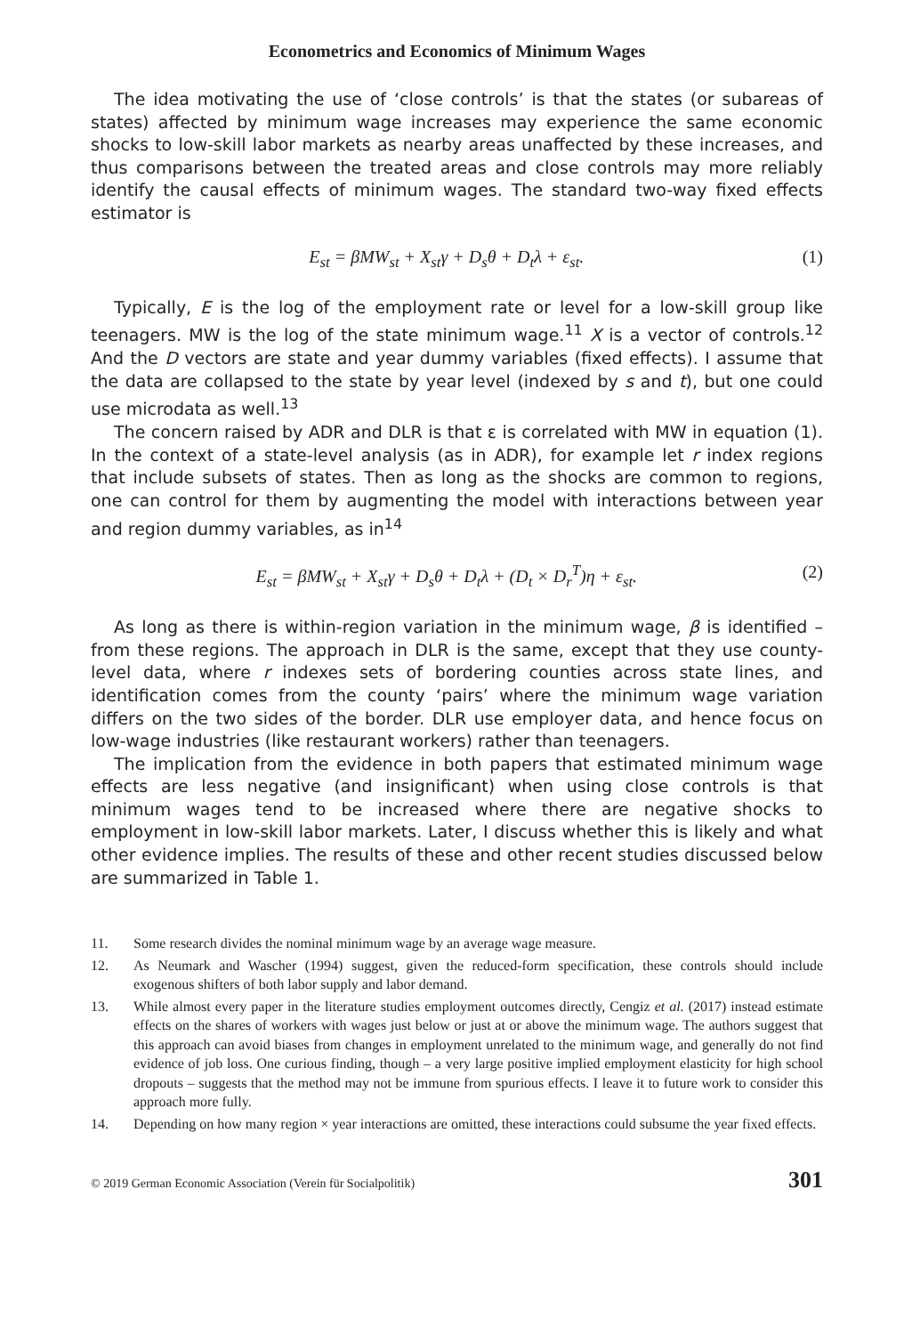Econometrics and Economics of Minimum Wages
The idea motivating the use of ‘close controls’ is that the states (or subareas of states) affected by minimum wage increases may experience the same economic shocks to low-skill labor markets as nearby areas unaffected by these increases, and thus comparisons between the treated areas and close controls may more reliably identify the causal effects of minimum wages. The standard two-way fixed effects estimator is
E<sub>st</sub> = βMW<sub>st</sub> + X<sub>st</sub>γ + D<sub>s</sub>θ + D<sub>t</sub>λ + ε<sub>st</sub>. (1)
Typically, E is the log of the employment rate or level for a low-skill group like teenagers. MW is the log of the state minimum wage.<sup>11</sup> X is a vector of controls.<sup>12</sup> And the D vectors are state and year dummy variables (fixed effects). I assume that the data are collapsed to the state by year level (indexed by s and t), but one could use microdata as well.<sup>13</sup>
The concern raised by ADR and DLR is that ε is correlated with MW in equation (1). In the context of a state-level analysis (as in ADR), for example let r index regions that include subsets of states. Then as long as the shocks are common to regions, one can control for them by augmenting the model with interactions between year and region dummy variables, as in<sup>14</sup>
E<sub>st</sub> = βMW<sub>st</sub> + X<sub>st</sub>γ + D<sub>s</sub>θ + D<sub>t</sub>λ + (D<sub>t</sub> × D<sub>r</sub><sup>T</sup>)η + ε<sub>st</sub>. (2)
As long as there is within-region variation in the minimum wage, β is identified – from these regions. The approach in DLR is the same, except that they use county-level data, where r indexes sets of bordering counties across state lines, and identification comes from the county ‘pairs’ where the minimum wage variation differs on the two sides of the border. DLR use employer data, and hence focus on low-wage industries (like restaurant workers) rather than teenagers.
The implication from the evidence in both papers that estimated minimum wage effects are less negative (and insignificant) when using close controls is that minimum wages tend to be increased where there are negative shocks to employment in low-skill labor markets. Later, I discuss whether this is likely and what other evidence implies. The results of these and other recent studies discussed below are summarized in Table 1.
11. Some research divides the nominal minimum wage by an average wage measure.
12. As Neumark and Wascher (1994) suggest, given the reduced-form specification, these controls should include exogenous shifters of both labor supply and labor demand.
13. While almost every paper in the literature studies employment outcomes directly, Cengiz et al. (2017) instead estimate effects on the shares of workers with wages just below or just at or above the minimum wage. The authors suggest that this approach can avoid biases from changes in employment unrelated to the minimum wage, and generally do not find evidence of job loss. One curious finding, though – a very large positive implied employment elasticity for high school dropouts – suggests that the method may not be immune from spurious effects. I leave it to future work to consider this approach more fully.
14. Depending on how many region × year interactions are omitted, these interactions could subsume the year fixed effects.
© 2019 German Economic Association (Verein für Socialpolitik) 301